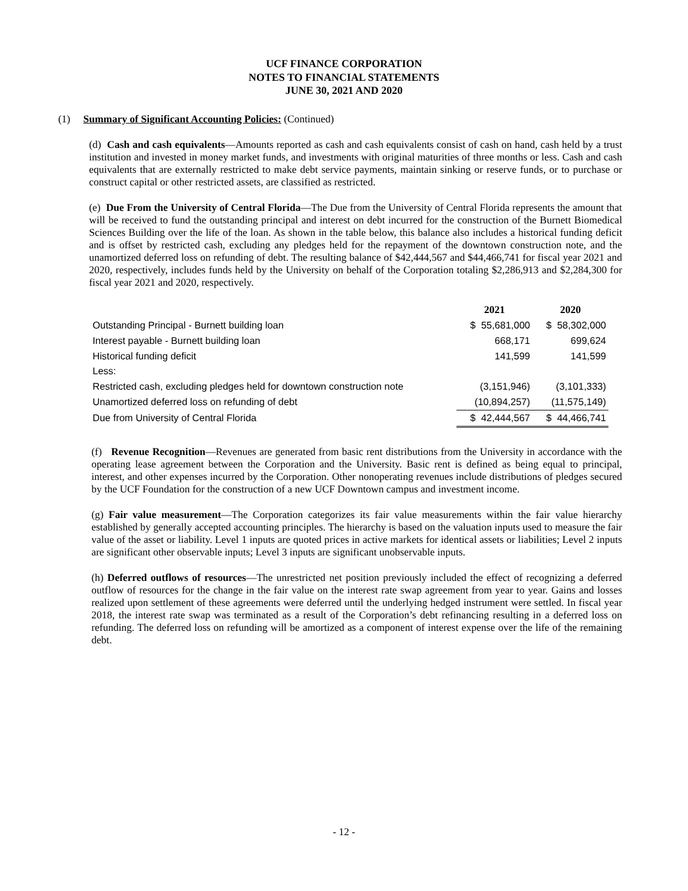UCF FINANCE CORPORATION
NOTES TO FINANCIAL STATEMENTS
JUNE 30, 2021 AND 2020
(1) Summary of Significant Accounting Policies: (Continued)
(d) Cash and cash equivalents—Amounts reported as cash and cash equivalents consist of cash on hand, cash held by a trust institution and invested in money market funds, and investments with original maturities of three months or less. Cash and cash equivalents that are externally restricted to make debt service payments, maintain sinking or reserve funds, or to purchase or construct capital or other restricted assets, are classified as restricted.
(e) Due From the University of Central Florida—The Due from the University of Central Florida represents the amount that will be received to fund the outstanding principal and interest on debt incurred for the construction of the Burnett Biomedical Sciences Building over the life of the loan. As shown in the table below, this balance also includes a historical funding deficit and is offset by restricted cash, excluding any pledges held for the repayment of the downtown construction note, and the unamortized deferred loss on refunding of debt. The resulting balance of $42,444,567 and $44,466,741 for fiscal year 2021 and 2020, respectively, includes funds held by the University on behalf of the Corporation totaling $2,286,913 and $2,284,300 for fiscal year 2021 and 2020, respectively.
| | 2021 | 2020 |
| --- | --- | --- |
| Outstanding Principal - Burnett building loan | $ 55,681,000 | $ 58,302,000 |
| Interest payable - Burnett building loan | 668,171 | 699,624 |
| Historical funding deficit | 141,599 | 141,599 |
| Less: | | |
| Restricted cash, excluding pledges held for downtown construction note | (3,151,946) | (3,101,333) |
| Unamortized deferred loss on refunding of debt | (10,894,257) | (11,575,149) |
| Due from University of Central Florida | $ 42,444,567 | $ 44,466,741 |
(f) Revenue Recognition—Revenues are generated from basic rent distributions from the University in accordance with the operating lease agreement between the Corporation and the University. Basic rent is defined as being equal to principal, interest, and other expenses incurred by the Corporation. Other nonoperating revenues include distributions of pledges secured by the UCF Foundation for the construction of a new UCF Downtown campus and investment income.
(g) Fair value measurement—The Corporation categorizes its fair value measurements within the fair value hierarchy established by generally accepted accounting principles. The hierarchy is based on the valuation inputs used to measure the fair value of the asset or liability. Level 1 inputs are quoted prices in active markets for identical assets or liabilities; Level 2 inputs are significant other observable inputs; Level 3 inputs are significant unobservable inputs.
(h) Deferred outflows of resources—The unrestricted net position previously included the effect of recognizing a deferred outflow of resources for the change in the fair value on the interest rate swap agreement from year to year. Gains and losses realized upon settlement of these agreements were deferred until the underlying hedged instrument were settled. In fiscal year 2018, the interest rate swap was terminated as a result of the Corporation’s debt refinancing resulting in a deferred loss on refunding. The deferred loss on refunding will be amortized as a component of interest expense over the life of the remaining debt.
- 12 -